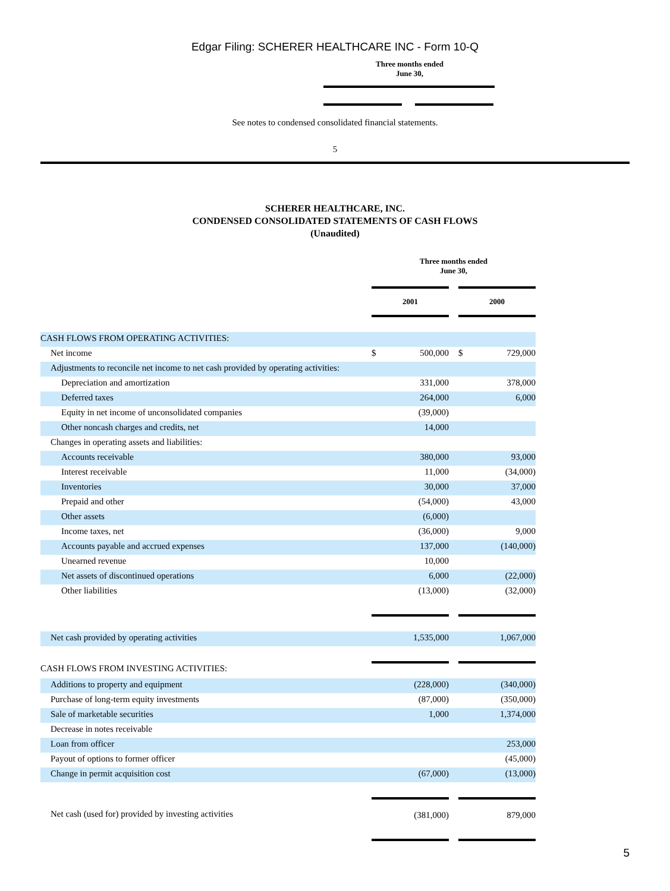Edgar Filing: SCHERER HEALTHCARE INC - Form 10-Q
Three months ended
June 30,
See notes to condensed consolidated financial statements.
5
SCHERER HEALTHCARE, INC.
CONDENSED CONSOLIDATED STATEMENTS OF CASH FLOWS
(Unaudited)
| | Three months ended June 30, | | | | |
| | 2001 | | | 2000 | |
| CASH FLOWS FROM OPERATING ACTIVITIES: | | | | | |
| Net income | $ | 500,000 | | $ | 729,000 |
| Adjustments to reconcile net income to net cash provided by operating activities: | | | | | |
| Depreciation and amortization | | 331,000 | | | 378,000 |
| Deferred taxes | | 264,000 | | | 6,000 |
| Equity in net income of unconsolidated companies | | (39,000) | | | |
| Other noncash charges and credits, net | | 14,000 | | | |
| Changes in operating assets and liabilities: | | | | | |
| Accounts receivable | | 380,000 | | | 93,000 |
| Interest receivable | | 11,000 | | | (34,000) |
| Inventories | | 30,000 | | | 37,000 |
| Prepaid and other | | (54,000) | | | 43,000 |
| Other assets | | (6,000) | | | |
| Income taxes, net | | (36,000) | | | 9,000 |
| Accounts payable and accrued expenses | | 137,000 | | | (140,000) |
| Unearned revenue | | 10,000 | | | |
| Net assets of discontinued operations | | 6,000 | | | (22,000) |
| Other liabilities | | (13,000) | | | (32,000) |
| Net cash provided by operating activities | | 1,535,000 | | | 1,067,000 |
| CASH FLOWS FROM INVESTING ACTIVITIES: | | | | | |
| Additions to property and equipment | | (228,000) | | | (340,000) |
| Purchase of long-term equity investments | | (87,000) | | | (350,000) |
| Sale of marketable securities | | 1,000 | | | 1,374,000 |
| Decrease in notes receivable | | | | | |
| Loan from officer | | | | | 253,000 |
| Payout of options to former officer | | | | | (45,000) |
| Change in permit acquisition cost | | (67,000) | | | (13,000) |
| Net cash (used for) provided by investing activities | | (381,000) | | | 879,000 |
5